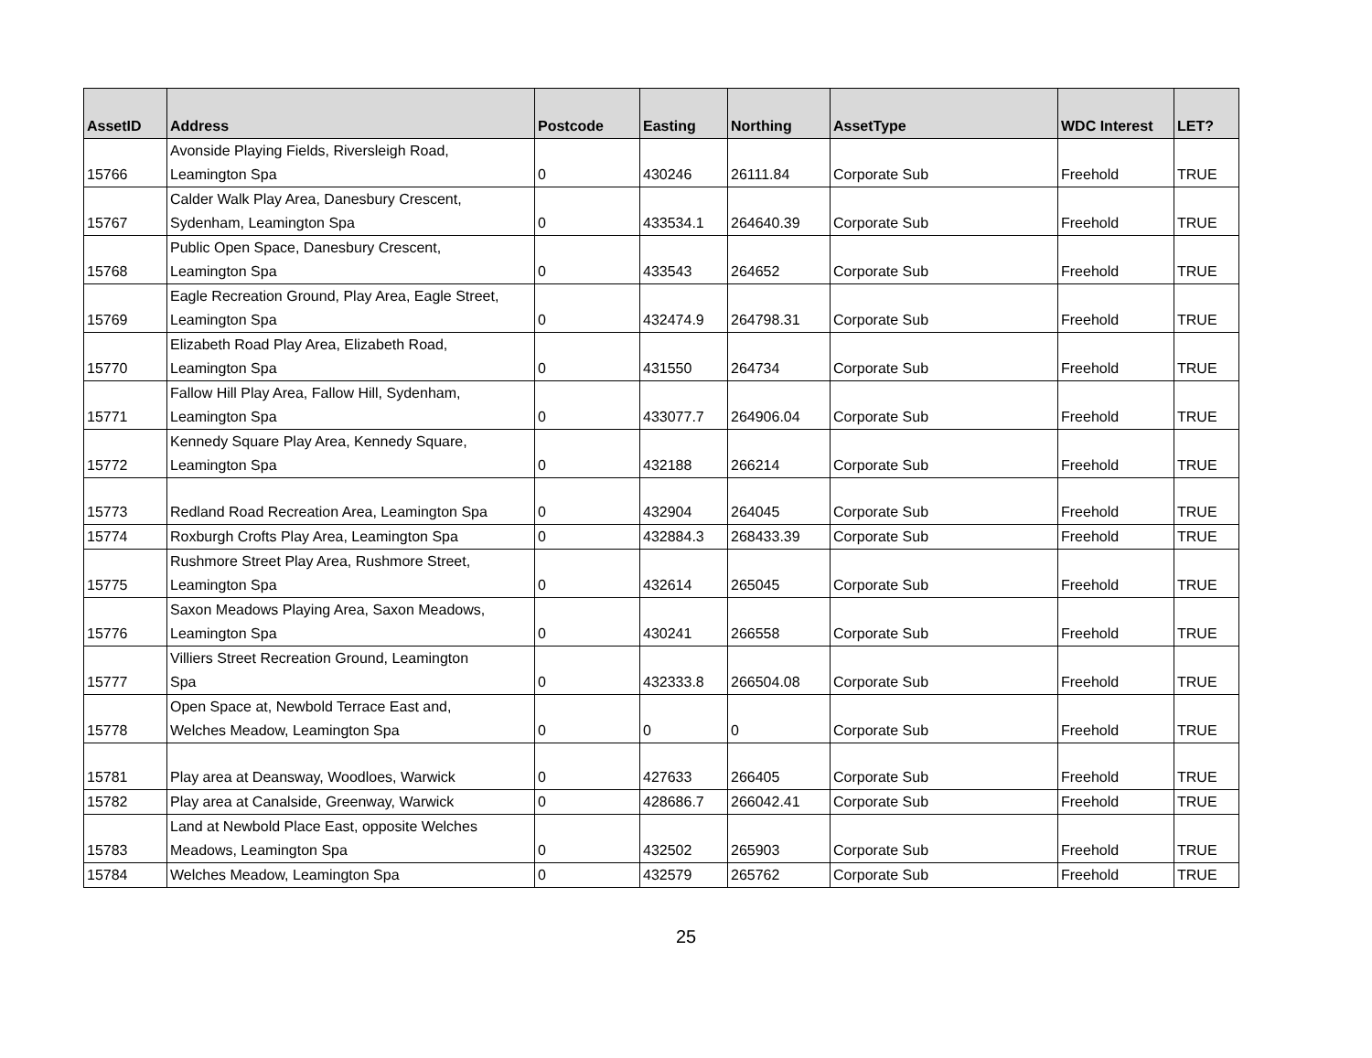| AssetID | Address | Postcode | Easting | Northing | AssetType | WDC Interest | LET? |
| --- | --- | --- | --- | --- | --- | --- | --- |
| 15766 | Avonside Playing Fields, Riversleigh Road, Leamington Spa | 0 | 430246 | 26111.84 | Corporate Sub | Freehold | TRUE |
| 15767 | Calder Walk Play Area, Danesbury Crescent, Sydenham, Leamington Spa | 0 | 433534.1 | 264640.39 | Corporate Sub | Freehold | TRUE |
| 15768 | Public Open Space, Danesbury Crescent, Leamington Spa | 0 | 433543 | 264652 | Corporate Sub | Freehold | TRUE |
| 15769 | Eagle Recreation Ground, Play Area, Eagle Street, Leamington Spa | 0 | 432474.9 | 264798.31 | Corporate Sub | Freehold | TRUE |
| 15770 | Elizabeth Road Play Area, Elizabeth Road, Leamington Spa | 0 | 431550 | 264734 | Corporate Sub | Freehold | TRUE |
| 15771 | Fallow Hill Play Area, Fallow Hill, Sydenham, Leamington Spa | 0 | 433077.7 | 264906.04 | Corporate Sub | Freehold | TRUE |
| 15772 | Kennedy Square Play Area, Kennedy Square, Leamington Spa | 0 | 432188 | 266214 | Corporate Sub | Freehold | TRUE |
| 15773 | Redland Road Recreation Area, Leamington Spa | 0 | 432904 | 264045 | Corporate Sub | Freehold | TRUE |
| 15774 | Roxburgh Crofts Play Area, Leamington Spa | 0 | 432884.3 | 268433.39 | Corporate Sub | Freehold | TRUE |
| 15775 | Rushmore Street Play Area, Rushmore Street, Leamington Spa | 0 | 432614 | 265045 | Corporate Sub | Freehold | TRUE |
| 15776 | Saxon Meadows Playing Area, Saxon Meadows, Leamington Spa | 0 | 430241 | 266558 | Corporate Sub | Freehold | TRUE |
| 15777 | Villiers Street Recreation Ground, Leamington Spa | 0 | 432333.8 | 266504.08 | Corporate Sub | Freehold | TRUE |
| 15778 | Open Space at, Newbold Terrace East and, Welches Meadow, Leamington Spa | 0 | 0 | 0 | Corporate Sub | Freehold | TRUE |
| 15781 | Play area at Deansway, Woodloes, Warwick | 0 | 427633 | 266405 | Corporate Sub | Freehold | TRUE |
| 15782 | Play area at Canalside, Greenway, Warwick | 0 | 428686.7 | 266042.41 | Corporate Sub | Freehold | TRUE |
| 15783 | Land at Newbold Place East, opposite Welches Meadows, Leamington Spa | 0 | 432502 | 265903 | Corporate Sub | Freehold | TRUE |
| 15784 | Welches Meadow, Leamington Spa | 0 | 432579 | 265762 | Corporate Sub | Freehold | TRUE |
25